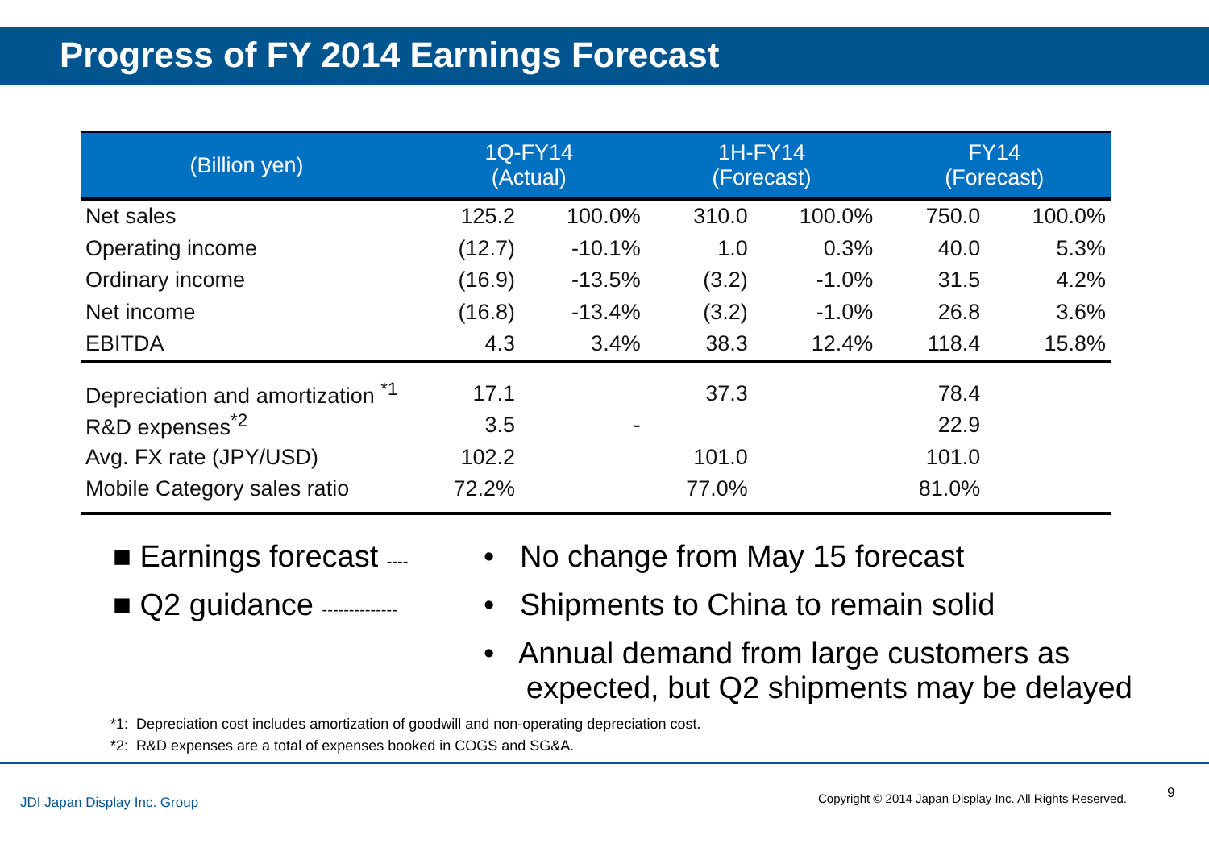Progress of FY 2014 Earnings Forecast
| (Billion yen) | 1Q-FY14 (Actual) | | 1H-FY14 (Forecast) | | FY14 (Forecast) | |
| --- | --- | --- | --- | --- | --- | --- |
| Net sales | 125.2 | 100.0% | 310.0 | 100.0% | 750.0 | 100.0% |
| Operating income | (12.7) | -10.1% | 1.0 | 0.3% | 40.0 | 5.3% |
| Ordinary income | (16.9) | -13.5% | (3.2) | -1.0% | 31.5 | 4.2% |
| Net income | (16.8) | -13.4% | (3.2) | -1.0% | 26.8 | 3.6% |
| EBITDA | 4.3 | 3.4% | 38.3 | 12.4% | 118.4 | 15.8% |
| Depreciation and amortization <sup>*1</sup> | 17.1 | | 37.3 | | 78.4 | |
| R&D expenses<sup>*2</sup> | 3.5 | - | | | 22.9 | |
| Avg. FX rate (JPY/USD) | 102.2 | | 101.0 | | 101.0 | |
| Mobile Category sales ratio | 72.2% | | 77.0% | | 81.0% | |
■ Earnings forecast ----
■ Q2 guidance --------------
• No change from May 15 forecast
• Shipments to China to remain solid
• Annual demand from large customers as
expected, but Q2 shipments may be delayed
*1: Depreciation cost includes amortization of goodwill and non-operating depreciation cost.
*2: R&D expenses are a total of expenses booked in COGS and SG&A.
JDI Japan Display Inc. Group Copyright © 2014 Japan Display Inc. All Rights Reserved. 9